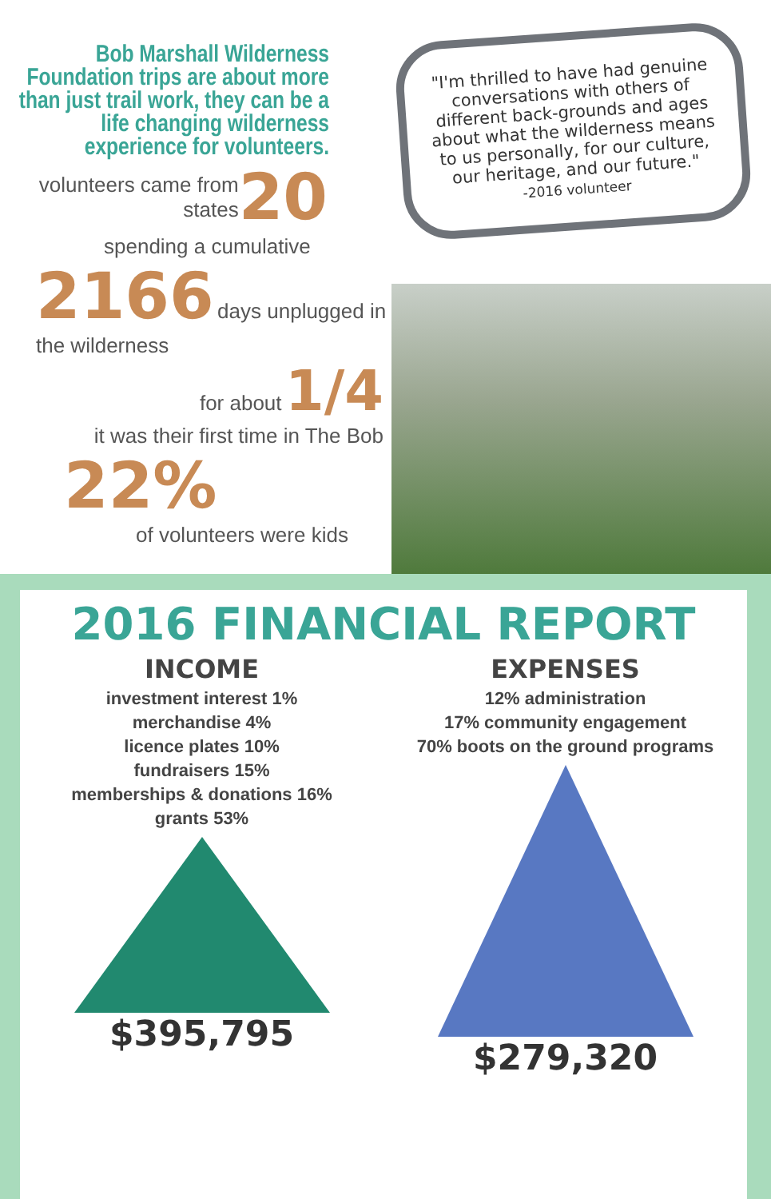Bob Marshall Wilderness Foundation trips are about more than just trail work, they can be a life changing wilderness experience for volunteers.
volunteers came from
states 20
spending a cumulative
2166 days unplugged in the wilderness
for about 1/4
it was their first time in The Bob
22%
of volunteers were kids
"I'm thrilled to have had genuine conversations with others of different back-grounds and ages about what the wilderness means to us personally, for our culture, our heritage, and our future."
-2016 volunteer
2016 FINANCIAL REPORT
INCOME
investment interest 1%
merchandise 4%
licence plates 10%
fundraisers 15%
memberships & donations 16%
grants 53%
$395,795
EXPENSES
12% administration
17% community engagement
70% boots on the ground programs
$279,320